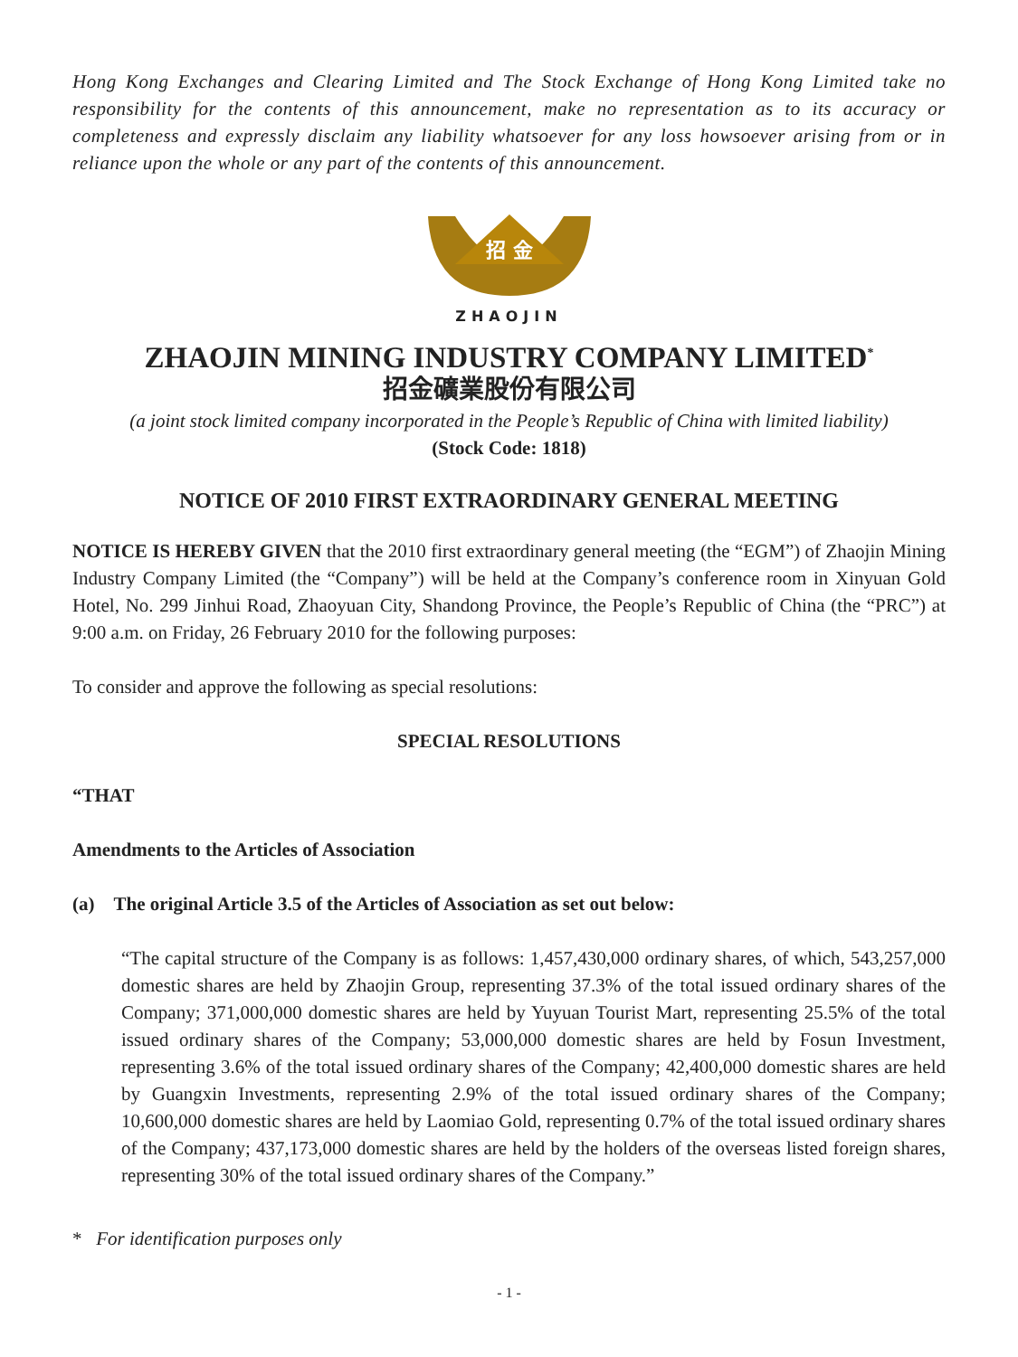Hong Kong Exchanges and Clearing Limited and The Stock Exchange of Hong Kong Limited take no responsibility for the contents of this announcement, make no representation as to its accuracy or completeness and expressly disclaim any liability whatsoever for any loss howsoever arising from or in reliance upon the whole or any part of the contents of this announcement.
招 金
ZHAOJIN
ZHAOJIN MINING INDUSTRY COMPANY LIMITED<sup>*</sup>
招金礦業股份有限公司
(a joint stock limited company incorporated in the People’s Republic of China with limited liability)
(Stock Code: 1818)
NOTICE OF 2010 FIRST EXTRAORDINARY GENERAL MEETING
NOTICE IS HEREBY GIVEN that the 2010 first extraordinary general meeting (the “EGM”) of Zhaojin Mining Industry Company Limited (the “Company”) will be held at the Company’s conference room in Xinyuan Gold Hotel, No. 299 Jinhui Road, Zhaoyuan City, Shandong Province, the People’s Republic of China (the “PRC”) at 9:00 a.m. on Friday, 26 February 2010 for the following purposes:
To consider and approve the following as special resolutions:
SPECIAL RESOLUTIONS
“THAT
Amendments to the Articles of Association
(a) The original Article 3.5 of the Articles of Association as set out below:
“The capital structure of the Company is as follows: 1,457,430,000 ordinary shares, of which, 543,257,000 domestic shares are held by Zhaojin Group, representing 37.3% of the total issued ordinary shares of the Company; 371,000,000 domestic shares are held by Yuyuan Tourist Mart, representing 25.5% of the total issued ordinary shares of the Company; 53,000,000 domestic shares are held by Fosun Investment, representing 3.6% of the total issued ordinary shares of the Company; 42,400,000 domestic shares are held by Guangxin Investments, representing 2.9% of the total issued ordinary shares of the Company; 10,600,000 domestic shares are held by Laomiao Gold, representing 0.7% of the total issued ordinary shares of the Company; 437,173,000 domestic shares are held by the holders of the overseas listed foreign shares, representing 30% of the total issued ordinary shares of the Company.”
* For identification purposes only
- 1 -